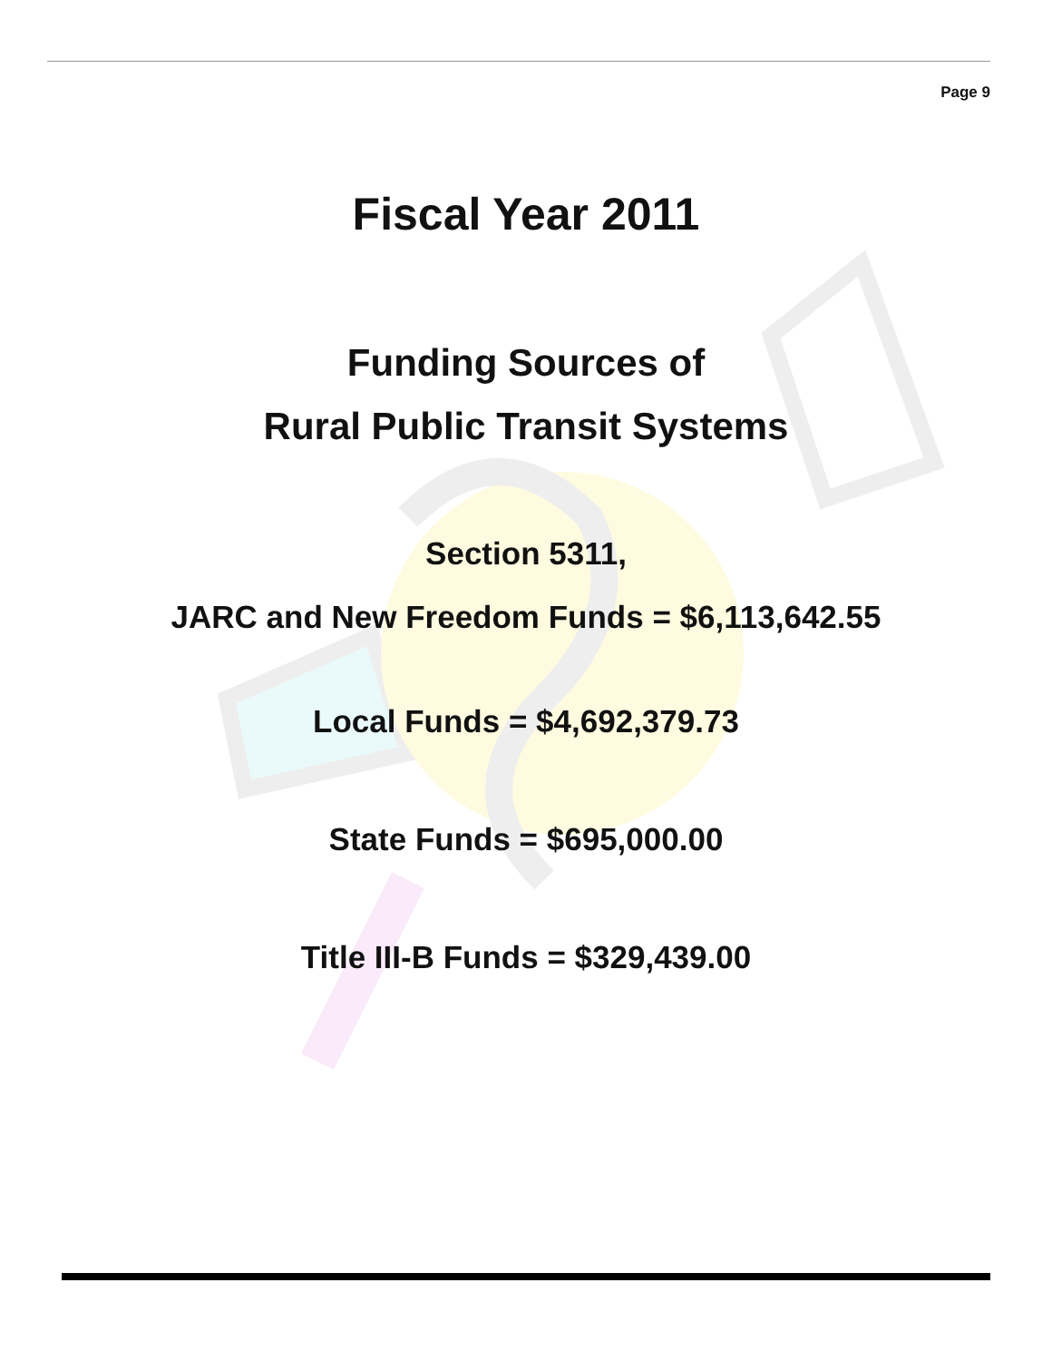Page 9
Fiscal Year 2011
Funding Sources of
Rural Public Transit Systems
Section 5311,
JARC and New Freedom Funds = $6,113,642.55
Local Funds = $4,692,379.73
State Funds = $695,000.00
Title III-B Funds = $329,439.00